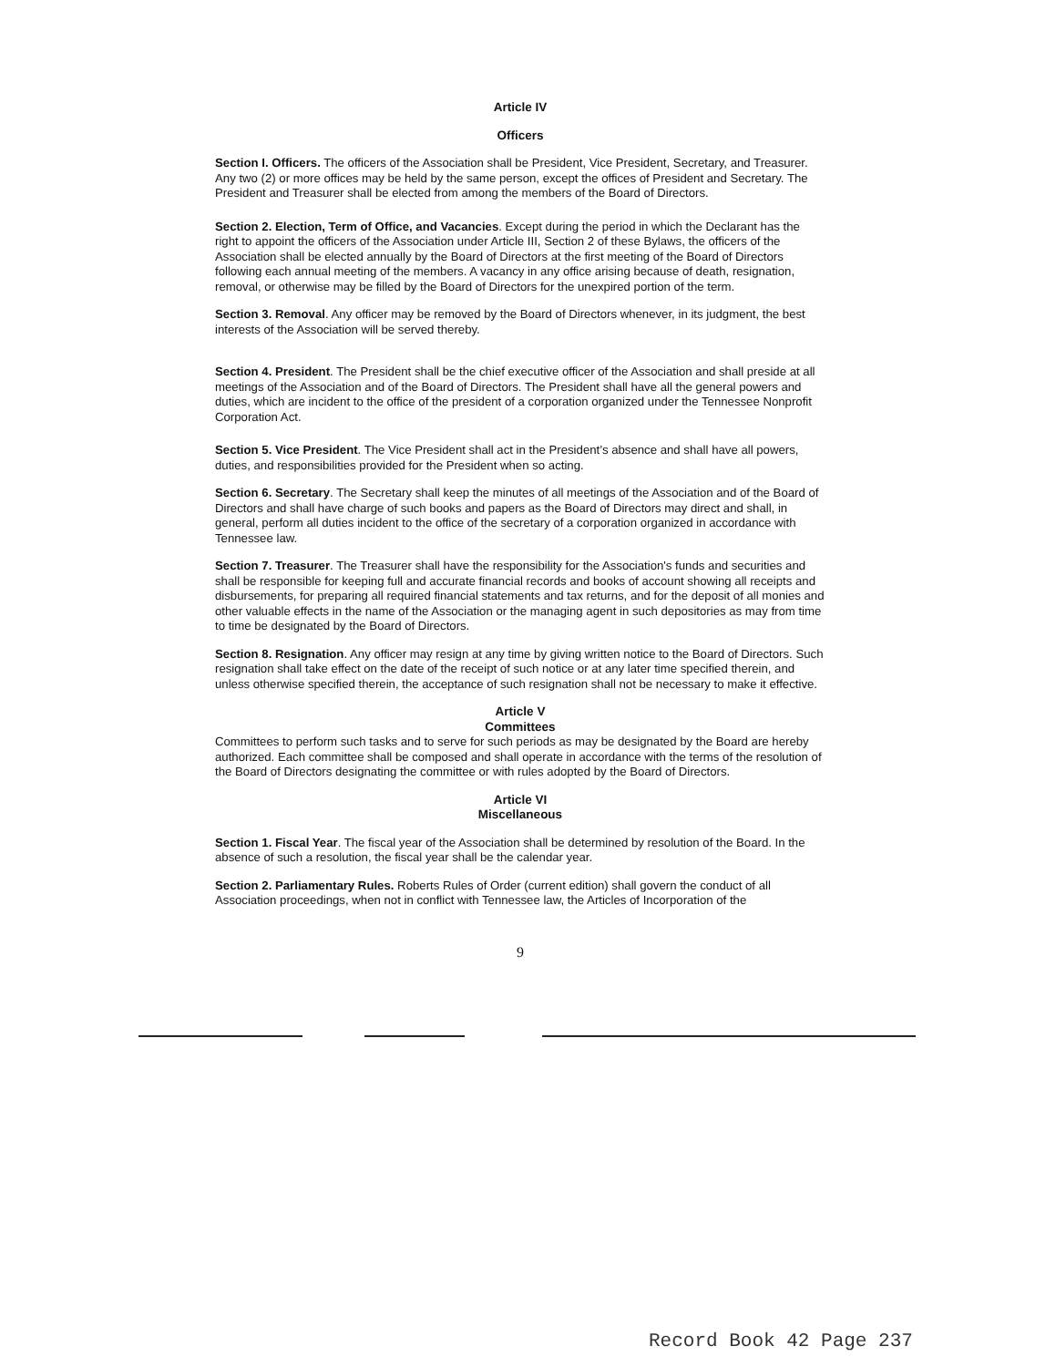Article IV
Officers
Section I. Officers. The officers of the Association shall be President, Vice President, Secretary, and Treasurer. Any two (2) or more offices may be held by the same person, except the offices of President and Secretary. The President and Treasurer shall be elected from among the members of the Board of Directors.
Section 2. Election, Term of Office, and Vacancies. Except during the period in which the Declarant has the right to appoint the officers of the Association under Article III, Section 2 of these Bylaws, the officers of the Association shall be elected annually by the Board of Directors at the first meeting of the Board of Directors following each annual meeting of the members. A vacancy in any office arising because of death, resignation, removal, or otherwise may be filled by the Board of Directors for the unexpired portion of the term.
Section 3. Removal. Any officer may be removed by the Board of Directors whenever, in its judgment, the best interests of the Association will be served thereby.
Section 4. President. The President shall be the chief executive officer of the Association and shall preside at all meetings of the Association and of the Board of Directors. The President shall have all the general powers and duties, which are incident to the office of the president of a corporation organized under the Tennessee Nonprofit Corporation Act.
Section 5. Vice President. The Vice President shall act in the President’s absence and shall have all powers, duties, and responsibilities provided for the President when so acting.
Section 6. Secretary. The Secretary shall keep the minutes of all meetings of the Association and of the Board of Directors and shall have charge of such books and papers as the Board of Directors may direct and shall, in general, perform all duties incident to the office of the secretary of a corporation organized in accordance with Tennessee law.
Section 7. Treasurer. The Treasurer shall have the responsibility for the Association's funds and securities and shall be responsible for keeping full and accurate financial records and books of account showing all receipts and disbursements, for preparing all required financial statements and tax returns, and for the deposit of all monies and other valuable effects in the name of the Association or the managing agent in such depositories as may from time to time be designated by the Board of Directors.
Section 8. Resignation. Any officer may resign at any time by giving written notice to the Board of Directors. Such resignation shall take effect on the date of the receipt of such notice or at any later time specified therein, and unless otherwise specified therein, the acceptance of such resignation shall not be necessary to make it effective.
Article V
Committees
Committees to perform such tasks and to serve for such periods as may be designated by the Board are hereby authorized. Each committee shall be composed and shall operate in accordance with the terms of the resolution of the Board of Directors designating the committee or with rules adopted by the Board of Directors.
Article VI
Miscellaneous
Section 1. Fiscal Year. The fiscal year of the Association shall be determined by resolution of the Board. In the absence of such a resolution, the fiscal year shall be the calendar year.
Section 2. Parliamentary Rules. Roberts Rules of Order (current edition) shall govern the conduct of all Association proceedings, when not in conflict with Tennessee law, the Articles of Incorporation of the
9
Record Book 42 Page 237